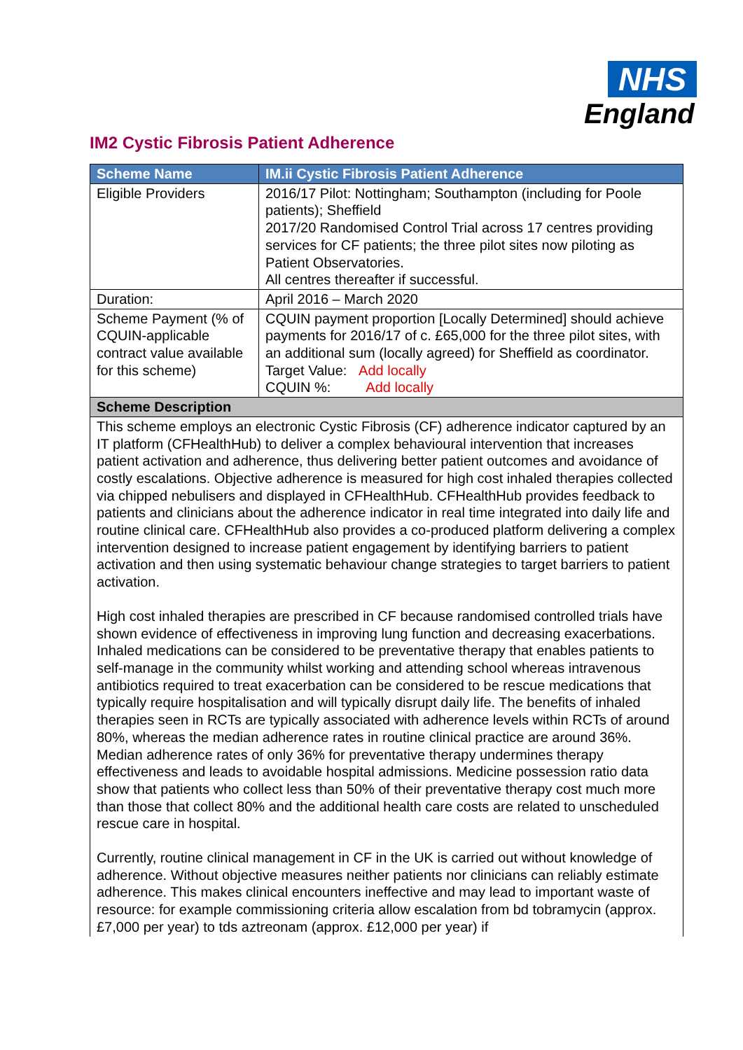NHS
England
IM2 Cystic Fibrosis Patient Adherence
| Scheme Name | IM.ii Cystic Fibrosis Patient Adherence |
| --- | --- |
| Eligible Providers | 2016/17 Pilot: Nottingham; Southampton (including for Poole patients); Sheffield 2017/20 Randomised Control Trial across 17 centres providing services for CF patients; the three pilot sites now piloting as Patient Observatories. All centres thereafter if successful. |
| Duration: | April 2016 – March 2020 |
| Scheme Payment (% of CQUIN-applicable contract value available for this scheme) | CQUIN payment proportion [Locally Determined] should achieve payments for 2016/17 of c. £65,000 for the three pilot sites, with an additional sum (locally agreed) for Sheffield as coordinator. Target Value: Add locally CQUIN %: Add locally |
| Scheme Description | |
| This scheme employs an electronic Cystic Fibrosis (CF) adherence indicator captured by an IT platform (CFHealthHub) to deliver a complex behavioural intervention that increases patient activation and adherence, thus delivering better patient outcomes and avoidance of costly escalations. Objective adherence is measured for high cost inhaled therapies collected via chipped nebulisers and displayed in CFHealthHub. CFHealthHub provides feedback to patients and clinicians about the adherence indicator in real time integrated into daily life and routine clinical care. CFHealthHub also provides a co-produced platform delivering a complex intervention designed to increase patient engagement by identifying barriers to patient activation and then using systematic behaviour change strategies to target barriers to patient activation. High cost inhaled therapies are prescribed in CF because randomised controlled trials have shown evidence of effectiveness in improving lung function and decreasing exacerbations. Inhaled medications can be considered to be preventative therapy that enables patients to self-manage in the community whilst working and attending school whereas intravenous antibiotics required to treat exacerbation can be considered to be rescue medications that typically require hospitalisation and will typically disrupt daily life. The benefits of inhaled therapies seen in RCTs are typically associated with adherence levels within RCTs of around 80%, whereas the median adherence rates in routine clinical practice are around 36%. Median adherence rates of only 36% for preventative therapy undermines therapy effectiveness and leads to avoidable hospital admissions. Medicine possession ratio data show that patients who collect less than 50% of their preventative therapy cost much more than those that collect 80% and the additional health care costs are related to unscheduled rescue care in hospital. Currently, routine clinical management in CF in the UK is carried out without knowledge of adherence. Without objective measures neither patients nor clinicians can reliably estimate adherence. This makes clinical encounters ineffective and may lead to important waste of resource: for example commissioning criteria allow escalation from bd tobramycin (approx. £7,000 per year) to tds aztreonam (approx. £12,000 per year) if | |